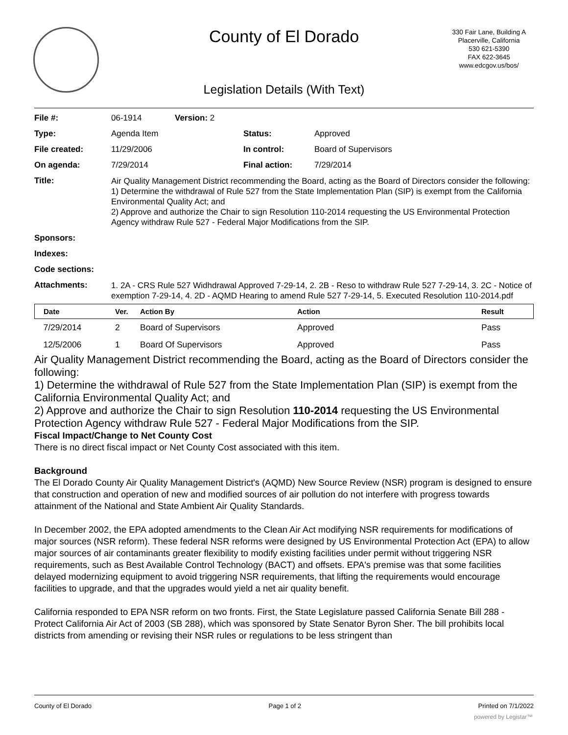County of El Dorado
330 Fair Lane, Building A
Placerville, California
530 621-5390
FAX 622-3645
www.edcgov.us/bos/
Legislation Details (With Text)
| File #: | 06-1914 | Version: 2 | |
| Type: | Agenda Item | | Status: Approved |
| File created: | 11/29/2006 | | In control: Board of Supervisors |
| On agenda: | 7/29/2014 | | Final action: 7/29/2014 |
| Title: | Air Quality Management District recommending the Board, acting as the Board of Directors consider the following: 1) Determine the withdrawal of Rule 527 from the State Implementation Plan (SIP) is exempt from the California Environmental Quality Act; and 2) Approve and authorize the Chair to sign Resolution 110-2014 requesting the US Environmental Protection Agency withdraw Rule 527 - Federal Major Modifications from the SIP. | | |
| Sponsors: | | | |
| Indexes: | | | |
| Code sections: | | | |
| Attachments: | 1. 2A - CRS Rule 527 Widhdrawal Approved 7-29-14, 2. 2B - Reso to withdraw Rule 527 7-29-14, 3. 2C - Notice of exemption 7-29-14, 4. 2D - AQMD Hearing to amend Rule 527 7-29-14, 5. Executed Resolution 110-2014.pdf | | |
| Date | Ver. | Action By | Action | Result |
| --- | --- | --- | --- | --- |
| 7/29/2014 | 2 | Board of Supervisors | Approved | Pass |
| 12/5/2006 | 1 | Board Of Supervisors | Approved | Pass |
Air Quality Management District recommending the Board, acting as the Board of Directors consider the following:
1) Determine the withdrawal of Rule 527 from the State Implementation Plan (SIP) is exempt from the California Environmental Quality Act; and
2) Approve and authorize the Chair to sign Resolution 110-2014 requesting the US Environmental Protection Agency withdraw Rule 527 - Federal Major Modifications from the SIP.
Fiscal Impact/Change to Net County Cost
There is no direct fiscal impact or Net County Cost associated with this item.
Background
The El Dorado County Air Quality Management District's (AQMD) New Source Review (NSR) program is designed to ensure that construction and operation of new and modified sources of air pollution do not interfere with progress towards attainment of the National and State Ambient Air Quality Standards.
In December 2002, the EPA adopted amendments to the Clean Air Act modifying NSR requirements for modifications of major sources (NSR reform). These federal NSR reforms were designed by US Environmental Protection Act (EPA) to allow major sources of air contaminants greater flexibility to modify existing facilities under permit without triggering NSR requirements, such as Best Available Control Technology (BACT) and offsets. EPA's premise was that some facilities delayed modernizing equipment to avoid triggering NSR requirements, that lifting the requirements would encourage facilities to upgrade, and that the upgrades would yield a net air quality benefit.
California responded to EPA NSR reform on two fronts. First, the State Legislature passed California Senate Bill 288 - Protect California Air Act of 2003 (SB 288), which was sponsored by State Senator Byron Sher. The bill prohibits local districts from amending or revising their NSR rules or regulations to be less stringent than
County of El Dorado Page 1 of 2 Printed on 7/1/2022
powered by Legistar™